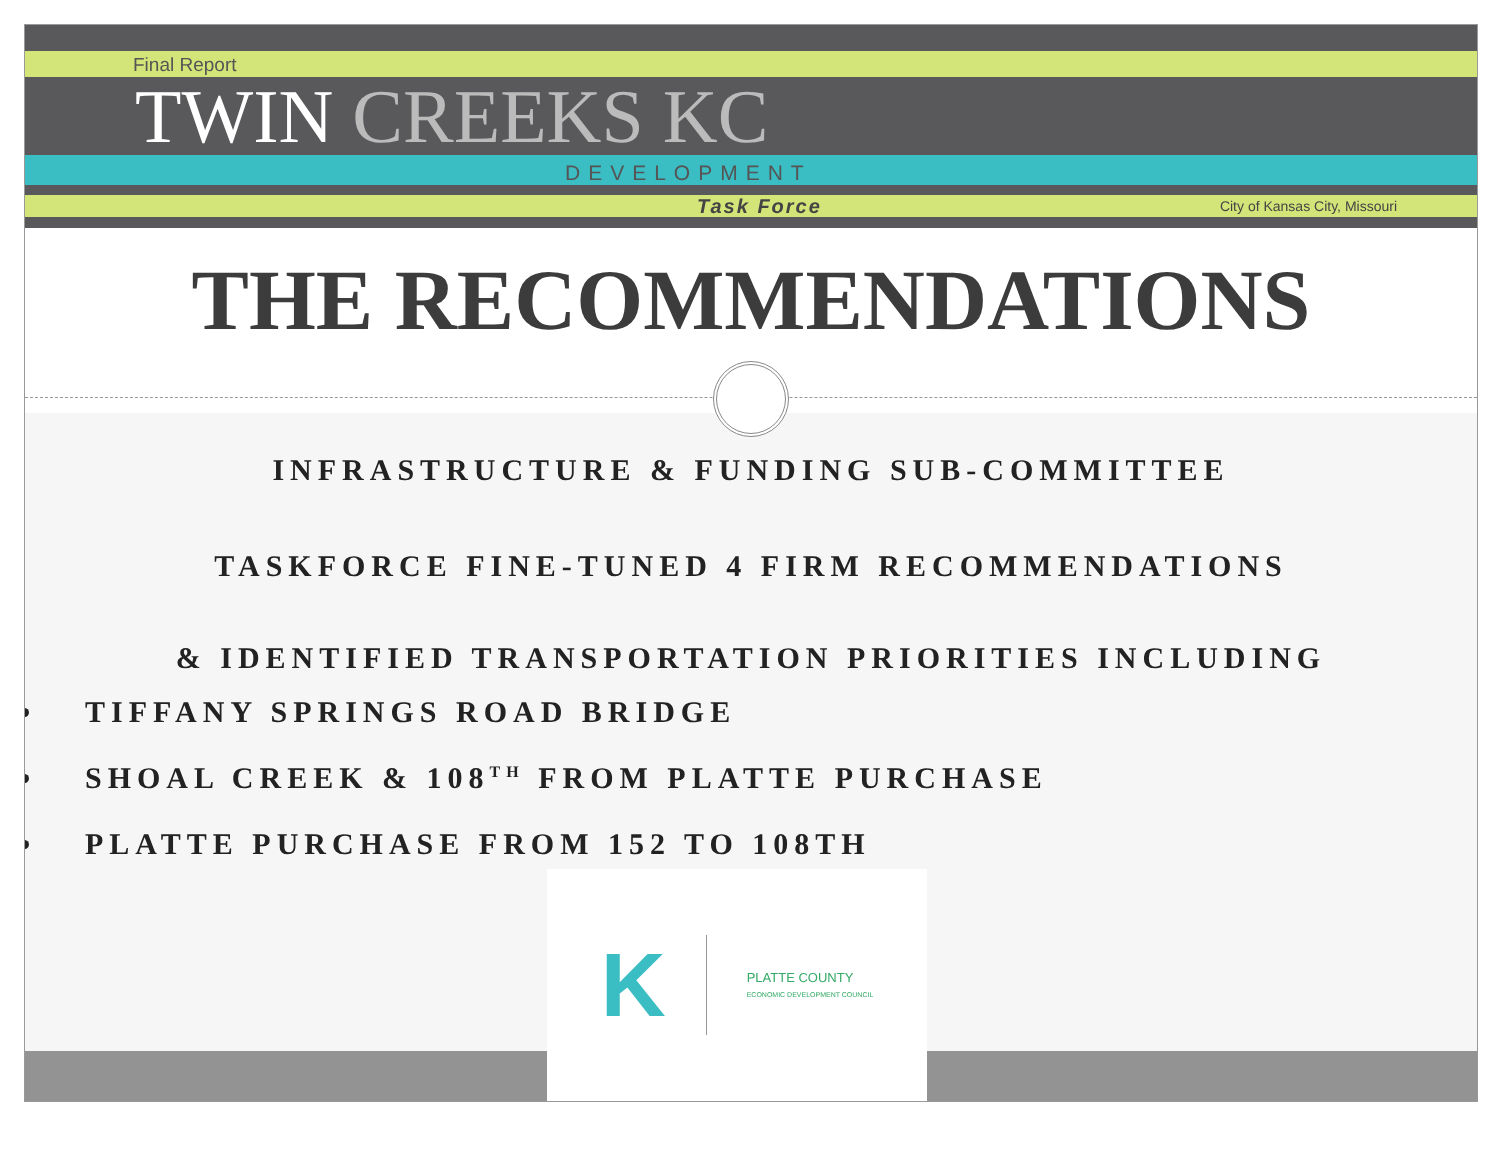Final Report
TWIN CREEKS KC
DEVELOPMENT
Task Force City of Kansas City, Missouri
THE RECOMMENDATIONS
INFRASTRUCTURE & FUNDING SUB-COMMITTEE
TASKFORCE FINE-TUNED 4 FIRM RECOMMENDATIONS
& IDENTIFIED TRANSPORTATION PRIORITIES INCLUDING
TIFFANY SPRINGS ROAD BRIDGE
SHOAL CREEK & 108<sup>TH</sup> FROM PLATTE PURCHASE
PLATTE PURCHASE FROM 152 TO 108TH
K
PLATTE COUNTY
ECONOMIC DEVELOPMENT COUNCIL